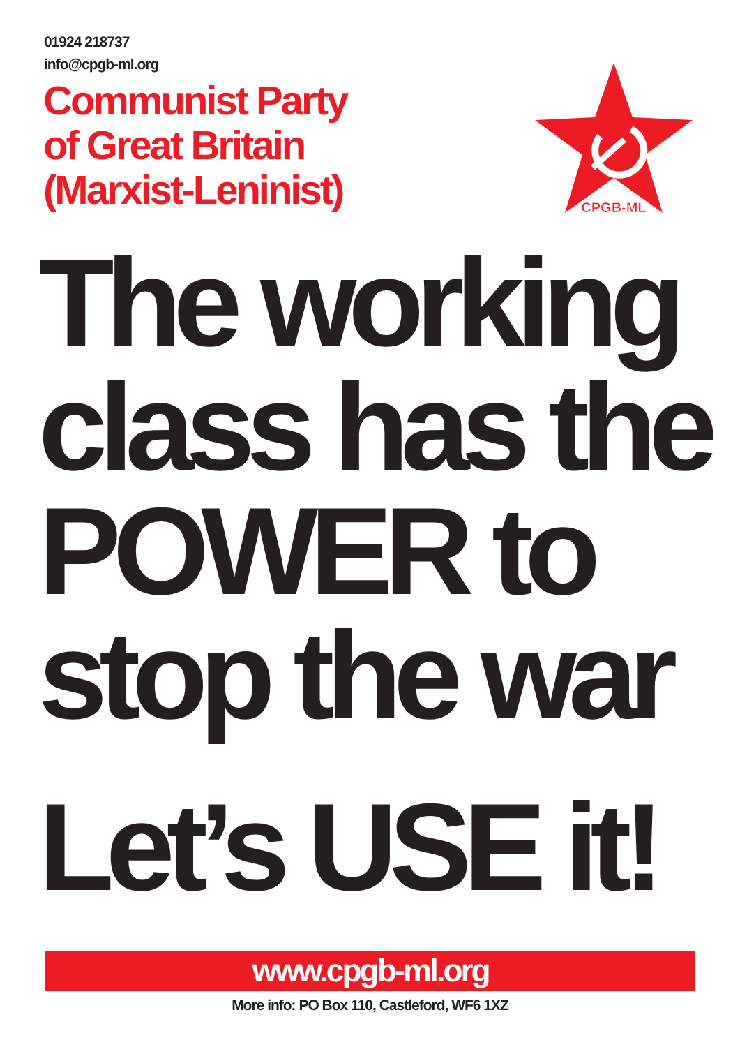01924 218737
info@cpgb-ml.org
Communist Party
of Great Britain
(Marxist-Leninist)
CPGB-ML
The working
class has the
POWER to
stop the war
Let’s USE it!
www.cpgb-ml.org
More info: PO Box 110, Castleford, WF6 1XZ